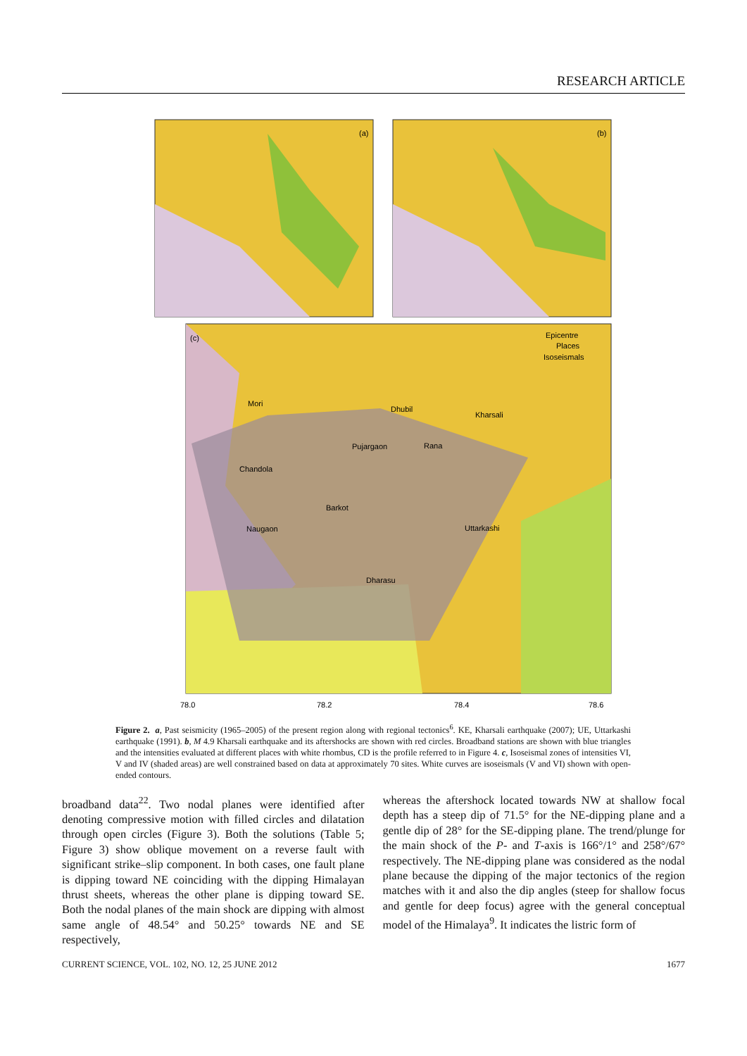RESEARCH ARTICLE
(a)
(b)
(c)
Mori
Dhubil
Kharsali
Pujargaon
Rana
Chandola
Barkot
Naugaon
Uttarkashi
Dharasu
Epicentre
Places
Isoseismals
78.0
78.2
78.4
78.6
Figure 2. a, Past seismicity (1965–2005) of the present region along with regional tectonics<sup>6</sup>. KE, Kharsali earthquake (2007); UE, Uttarkashi earthquake (1991). b, M 4.9 Kharsali earthquake and its aftershocks are shown with red circles. Broadband stations are shown with blue triangles and the intensities evaluated at different places with white rhombus, CD is the profile referred to in Figure 4. c, Isoseismal zones of intensities VI, V and IV (shaded areas) are well constrained based on data at approximately 70 sites. White curves are isoseismals (V and VI) shown with open-ended contours.
broadband data<sup>22</sup>. Two nodal planes were identified after denoting compressive motion with filled circles and dilatation through open circles (Figure 3). Both the solutions (Table 5; Figure 3) show oblique movement on a reverse fault with significant strike–slip component. In both cases, one fault plane is dipping toward NE coinciding with the dipping Himalayan thrust sheets, whereas the other plane is dipping toward SE. Both the nodal planes of the main shock are dipping with almost same angle of 48.54° and 50.25° towards NE and SE respectively,
whereas the aftershock located towards NW at shallow focal depth has a steep dip of 71.5° for the NE-dipping plane and a gentle dip of 28° for the SE-dipping plane. The trend/plunge for the main shock of the P- and T-axis is 166°/1° and 258°/67° respectively. The NE-dipping plane was considered as the nodal plane because the dipping of the major tectonics of the region matches with it and also the dip angles (steep for shallow focus and gentle for deep focus) agree with the general conceptual model of the Himalaya<sup>9</sup>. It indicates the listric form of
CURRENT SCIENCE, VOL. 102, NO. 12, 25 JUNE 2012 1677